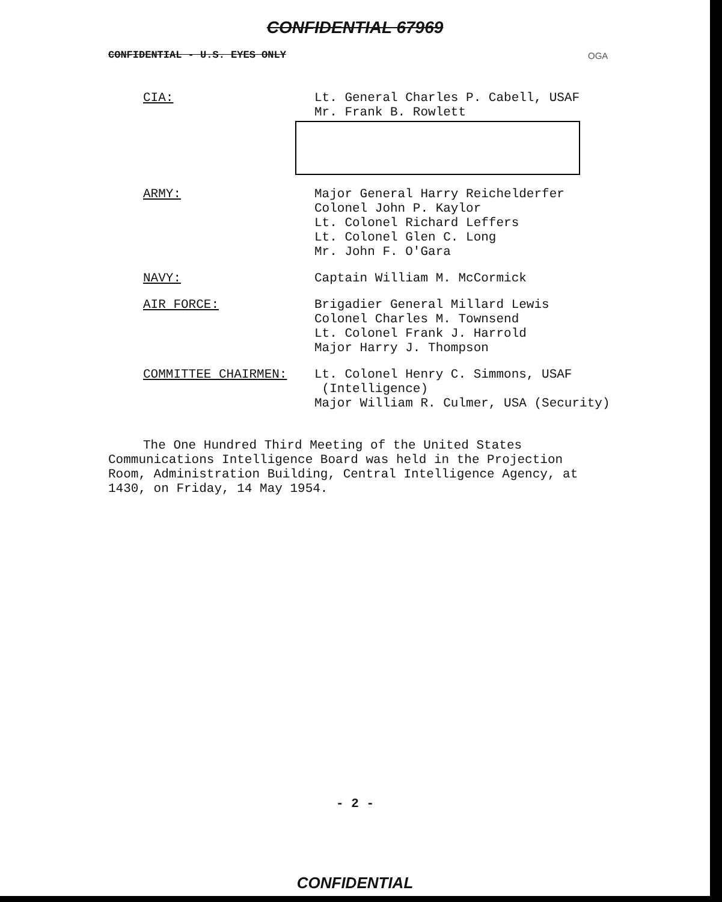CONFIDENTIAL 67969
CONFIDENTIAL - U.S. EYES ONLY
OGA
| CIA: | Lt. General Charles P. Cabell, USAF Mr. Frank B. Rowlett |
| ARMY: | Major General Harry Reichelderfer Colonel John P. Kaylor Lt. Colonel Richard Leffers Lt. Colonel Glen C. Long Mr. John F. O'Gara |
| NAVY: | Captain William M. McCormick |
| AIR FORCE: | Brigadier General Millard Lewis Colonel Charles M. Townsend Lt. Colonel Frank J. Harrold Major Harry J. Thompson |
| COMMITTEE CHAIRMEN: | Lt. Colonel Henry C. Simmons, USAF (Intelligence) Major William R. Culmer, USA (Security) |
The One Hundred Third Meeting of the United States Communications Intelligence Board was held in the Projection Room, Administration Building, Central Intelligence Agency, at 1430, on Friday, 14 May 1954.
- 2 -
CONFIDENTIAL